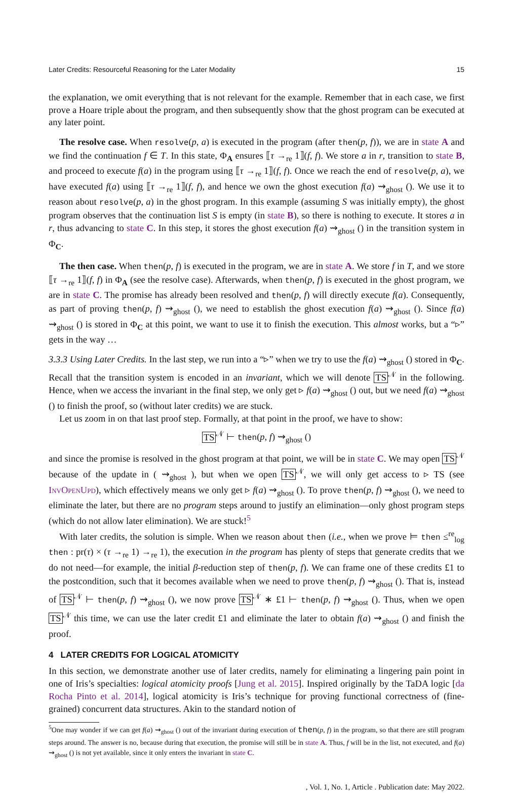Later Credits: Resourceful Reasoning for the Later Modality 15
the explanation, we omit everything that is not relevant for the example. Remember that in each case, we first prove a Hoare triple about the program, and then subsequently show that the ghost program can be executed at any later point.
The resolve case. When resolve(p, a) is executed in the program (after then(p, f)), we are in state A and we find the continuation f ∈ T. In this state, Φ<sub>A</sub> ensures ⟦τ →<sub>re</sub> 1⟧(f, f). We store a in r, transition to state B, and proceed to execute f(a) in the program using ⟦τ →<sub>re</sub> 1⟧(f, f). Once we reach the end of resolve(p, a), we have executed f(a) using ⟦τ →<sub>re</sub> 1⟧(f, f), and hence we own the ghost execution f(a) ⇝<sub>ghost</sub> (). We use it to reason about resolve(p, a) in the ghost program. In this example (assuming S was initially empty), the ghost program observes that the continuation list S is empty (in state B), so there is nothing to execute. It stores a in r, thus advancing to state C. In this step, it stores the ghost execution f(a) ⇝<sub>ghost</sub> () in the transition system in Φ<sub>C</sub>.
The then case. When then(p, f) is executed in the program, we are in state A. We store f in T, and we store ⟦τ →<sub>re</sub> 1⟧(f, f) in Φ<sub>A</sub> (see the resolve case). Afterwards, when then(p, f) is executed in the ghost program, we are in state C. The promise has already been resolved and then(p, f) will directly execute f(a). Consequently, as part of proving then(p, f) ⇝<sub>ghost</sub> (), we need to establish the ghost execution f(a) ⇝<sub>ghost</sub> (). Since f(a) ⇝<sub>ghost</sub> () is stored in Φ<sub>C</sub> at this point, we want to use it to finish the execution. This almost works, but a “▹” gets in the way …
3.3.3 Using Later Credits. In the last step, we run into a “▹” when we try to use the f(a) ⇝<sub>ghost</sub> () stored in Φ<sub>C</sub>. Recall that the transition system is encoded in an invariant, which we will denote TS<sup>𝒩</sup> in the following. Hence, when we access the invariant in the final step, we only get ▹ f(a) ⇝<sub>ghost</sub> () out, but we need f(a) ⇝<sub>ghost</sub> () to finish the proof, so (without later credits) we are stuck.
Let us zoom in on that last proof step. Formally, at that point in the proof, we have to show:
TS<sup>𝒩</sup> ⊢ then(p, f) ⇝<sub>ghost</sub> ()
and since the promise is resolved in the ghost program at that point, we will be in state C. We may open TS<sup>𝒩</sup> because of the update in ( ⇝<sub>ghost</sub> ), but when we open TS<sup>𝒩</sup>, we will only get access to ▹ TS (see InvOpenUpd), which effectively means we only get ▹ f(a) ⇝<sub>ghost</sub> (). To prove then(p, f) ⇝<sub>ghost</sub> (), we need to eliminate the later, but there are no program steps around to justify an elimination—only ghost program steps (which do not allow later elimination). We are stuck!<sup>5</sup>
With later credits, the solution is simple. When we reason about then (i.e., when we prove ⊨ then ≤<sup>re</sup><sub>log</sub> then : pr(τ) × (τ →<sub>re</sub> 1) →<sub>re</sub> 1), the execution in the program has plenty of steps that generate credits that we do not need—for example, the initial β-reduction step of then(p, f). We can frame one of these credits £1 to the postcondition, such that it becomes available when we need to prove then(p, f) ⇝<sub>ghost</sub> (). That is, instead of TS<sup>𝒩</sup> ⊢ then(p, f) ⇝<sub>ghost</sub> (), we now prove TS<sup>𝒩</sup> ∗ £1 ⊢ then(p, f) ⇝<sub>ghost</sub> (). Thus, when we open TS<sup>𝒩</sup> this time, we can use the later credit £1 and eliminate the later to obtain f(a) ⇝<sub>ghost</sub> () and finish the proof.
4 LATER CREDITS FOR LOGICAL ATOMICITY
In this section, we demonstrate another use of later credits, namely for eliminating a lingering pain point in one of Iris’s specialties: logical atomicity proofs [Jung et al. 2015]. Inspired originally by the TaDA logic [da Rocha Pinto et al. 2014], logical atomicity is Iris’s technique for proving functional correctness of (fine-grained) concurrent data structures. Akin to the standard notion of
<sup>5</sup> One may wonder if we can get f(a) ⇝<sub>ghost</sub> () out of the invariant during execution of then(p, f) in the program, so that there are still program steps around. The answer is no, because during that execution, the promise will still be in state A. Thus, f will be in the list, not executed, and f(a) ⇝<sub>ghost</sub> () is not yet available, since it only enters the invariant in state C.
, Vol. 1, No. 1, Article . Publication date: May 2022.